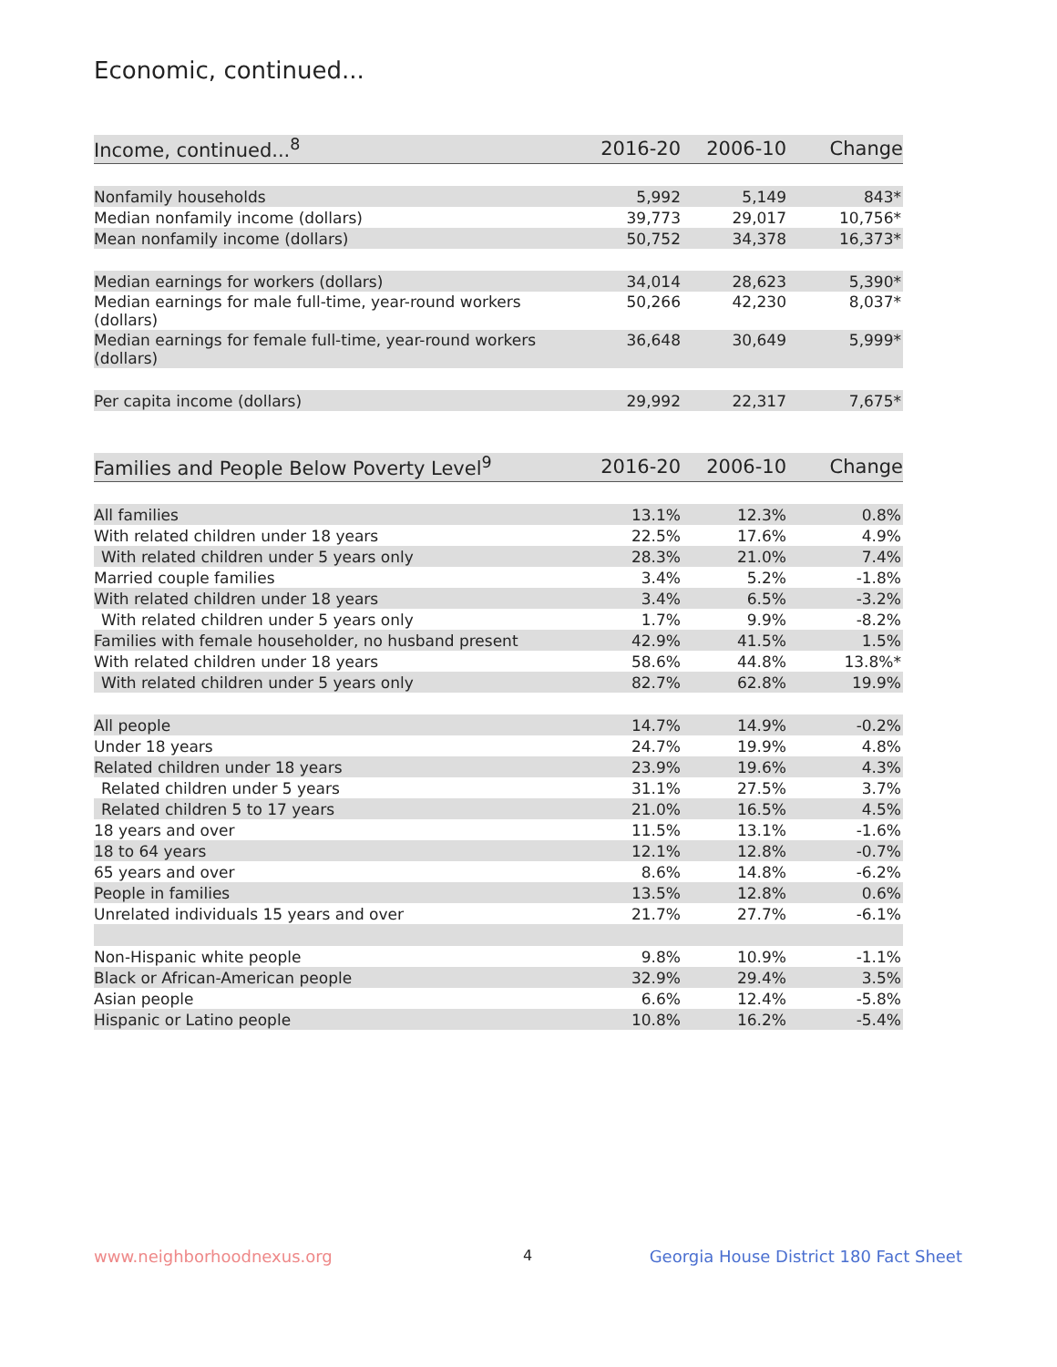Economic, continued...
| Income, continued...<sup>8</sup> | 2016-20 | 2006-10 | Change |
| --- | --- | --- | --- |
| Nonfamily households | 5,992 | 5,149 | 843* |
| Median nonfamily income (dollars) | 39,773 | 29,017 | 10,756* |
| Mean nonfamily income (dollars) | 50,752 | 34,378 | 16,373* |
| Median earnings for workers (dollars) | 34,014 | 28,623 | 5,390* |
| Median earnings for male full-time, year-round workers (dollars) | 50,266 | 42,230 | 8,037* |
| Median earnings for female full-time, year-round workers (dollars) | 36,648 | 30,649 | 5,999* |
| Per capita income (dollars) | 29,992 | 22,317 | 7,675* |
| Families and People Below Poverty Level<sup>9</sup> | 2016-20 | 2006-10 | Change |
| --- | --- | --- | --- |
| All families | 13.1% | 12.3% | 0.8% |
| With related children under 18 years | 22.5% | 17.6% | 4.9% |
| With related children under 5 years only | 28.3% | 21.0% | 7.4% |
| Married couple families | 3.4% | 5.2% | -1.8% |
| With related children under 18 years | 3.4% | 6.5% | -3.2% |
| With related children under 5 years only | 1.7% | 9.9% | -8.2% |
| Families with female householder, no husband present | 42.9% | 41.5% | 1.5% |
| With related children under 18 years | 58.6% | 44.8% | 13.8%* |
| With related children under 5 years only | 82.7% | 62.8% | 19.9% |
| All people | 14.7% | 14.9% | -0.2% |
| Under 18 years | 24.7% | 19.9% | 4.8% |
| Related children under 18 years | 23.9% | 19.6% | 4.3% |
| Related children under 5 years | 31.1% | 27.5% | 3.7% |
| Related children 5 to 17 years | 21.0% | 16.5% | 4.5% |
| 18 years and over | 11.5% | 13.1% | -1.6% |
| 18 to 64 years | 12.1% | 12.8% | -0.7% |
| 65 years and over | 8.6% | 14.8% | -6.2% |
| People in families | 13.5% | 12.8% | 0.6% |
| Unrelated individuals 15 years and over | 21.7% | 27.7% | -6.1% |
| Non-Hispanic white people | 9.8% | 10.9% | -1.1% |
| Black or African-American people | 32.9% | 29.4% | 3.5% |
| Asian people | 6.6% | 12.4% | -5.8% |
| Hispanic or Latino people | 10.8% | 16.2% | -5.4% |
www.neighborhoodnexus.org 4
Georgia House District 180 Fact Sheet